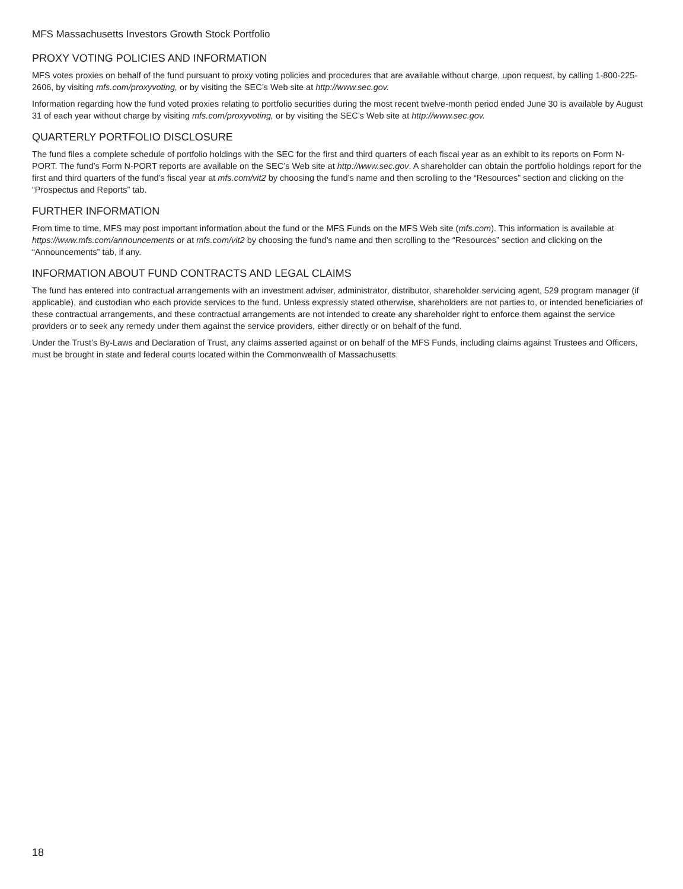MFS Massachusetts Investors Growth Stock Portfolio
PROXY VOTING POLICIES AND INFORMATION
MFS votes proxies on behalf of the fund pursuant to proxy voting policies and procedures that are available without charge, upon request, by calling 1-800-225-2606, by visiting mfs.com/proxyvoting, or by visiting the SEC’s Web site at http://www.sec.gov.
Information regarding how the fund voted proxies relating to portfolio securities during the most recent twelve-month period ended June 30 is available by August 31 of each year without charge by visiting mfs.com/proxyvoting, or by visiting the SEC’s Web site at http://www.sec.gov.
QUARTERLY PORTFOLIO DISCLOSURE
The fund files a complete schedule of portfolio holdings with the SEC for the first and third quarters of each fiscal year as an exhibit to its reports on Form N-PORT. The fund’s Form N-PORT reports are available on the SEC’s Web site at http://www.sec.gov. A shareholder can obtain the portfolio holdings report for the first and third quarters of the fund’s fiscal year at mfs.com/vit2 by choosing the fund’s name and then scrolling to the “Resources” section and clicking on the “Prospectus and Reports” tab.
FURTHER INFORMATION
From time to time, MFS may post important information about the fund or the MFS Funds on the MFS Web site (mfs.com). This information is available at https://www.mfs.com/announcements or at mfs.com/vit2 by choosing the fund’s name and then scrolling to the “Resources” section and clicking on the “Announcements” tab, if any.
INFORMATION ABOUT FUND CONTRACTS AND LEGAL CLAIMS
The fund has entered into contractual arrangements with an investment adviser, administrator, distributor, shareholder servicing agent, 529 program manager (if applicable), and custodian who each provide services to the fund. Unless expressly stated otherwise, shareholders are not parties to, or intended beneficiaries of these contractual arrangements, and these contractual arrangements are not intended to create any shareholder right to enforce them against the service providers or to seek any remedy under them against the service providers, either directly or on behalf of the fund.
Under the Trust’s By-Laws and Declaration of Trust, any claims asserted against or on behalf of the MFS Funds, including claims against Trustees and Officers, must be brought in state and federal courts located within the Commonwealth of Massachusetts.
18